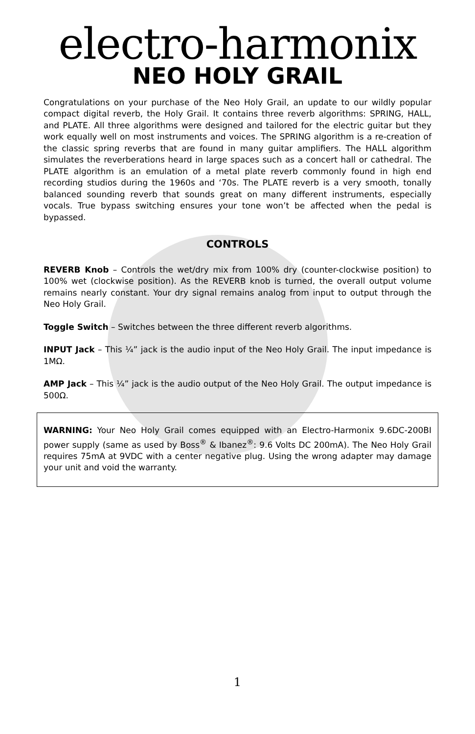electro-harmonix
NEO HOLY GRAIL
Congratulations on your purchase of the Neo Holy Grail, an update to our wildly popular compact digital reverb, the Holy Grail. It contains three reverb algorithms: SPRING, HALL, and PLATE. All three algorithms were designed and tailored for the electric guitar but they work equally well on most instruments and voices. The SPRING algorithm is a re-creation of the classic spring reverbs that are found in many guitar amplifiers. The HALL algorithm simulates the reverberations heard in large spaces such as a concert hall or cathedral. The PLATE algorithm is an emulation of a metal plate reverb commonly found in high end recording studios during the 1960s and ‘70s. The PLATE reverb is a very smooth, tonally balanced sounding reverb that sounds great on many different instruments, especially vocals. True bypass switching ensures your tone won’t be affected when the pedal is bypassed.
CONTROLS
REVERB Knob – Controls the wet/dry mix from 100% dry (counter-clockwise position) to 100% wet (clockwise position). As the REVERB knob is turned, the overall output volume remains nearly constant. Your dry signal remains analog from input to output through the Neo Holy Grail.
Toggle Switch – Switches between the three different reverb algorithms.
INPUT Jack – This ¼” jack is the audio input of the Neo Holy Grail. The input impedance is 1MΩ.
AMP Jack – This ¼” jack is the audio output of the Neo Holy Grail. The output impedance is 500Ω.
WARNING: Your Neo Holy Grail comes equipped with an Electro-Harmonix 9.6DC-200BI power supply (same as used by Boss<sup>®</sup> & Ibanez<sup>®</sup>: 9.6 Volts DC 200mA). The Neo Holy Grail requires 75mA at 9VDC with a center negative plug. Using the wrong adapter may damage your unit and void the warranty.
1